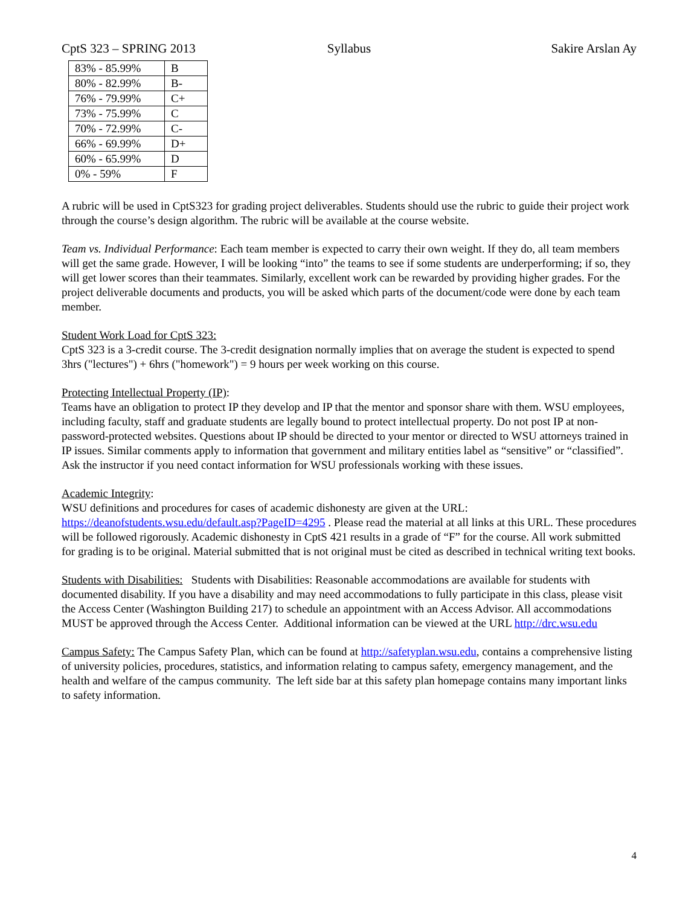CptS 323 – SPRING 2013 Syllabus Sakire Arslan Ay
| 83% - 85.99% | B |
| 80% - 82.99% | B- |
| 76% - 79.99% | C+ |
| 73% - 75.99% | C |
| 70% - 72.99% | C- |
| 66% - 69.99% | D+ |
| 60% - 65.99% | D |
| 0% - 59% | F |
A rubric will be used in CptS323 for grading project deliverables. Students should use the rubric to guide their project work through the course’s design algorithm. The rubric will be available at the course website.
Team vs. Individual Performance: Each team member is expected to carry their own weight. If they do, all team members will get the same grade. However, I will be looking “into” the teams to see if some students are underperforming; if so, they will get lower scores than their teammates. Similarly, excellent work can be rewarded by providing higher grades. For the project deliverable documents and products, you will be asked which parts of the document/code were done by each team member.
Student Work Load for CptS 323:
CptS 323 is a 3-credit course. The 3-credit designation normally implies that on average the student is expected to spend 3hrs ("lectures") + 6hrs ("homework") = 9 hours per week working on this course.
Protecting Intellectual Property (IP):
Teams have an obligation to protect IP they develop and IP that the mentor and sponsor share with them. WSU employees, including faculty, staff and graduate students are legally bound to protect intellectual property. Do not post IP at non-password-protected websites. Questions about IP should be directed to your mentor or directed to WSU attorneys trained in IP issues. Similar comments apply to information that government and military entities label as “sensitive” or “classified”. Ask the instructor if you need contact information for WSU professionals working with these issues.
Academic Integrity:
WSU definitions and procedures for cases of academic dishonesty are given at the URL: https://deanofstudents.wsu.edu/default.asp?PageID=4295 . Please read the material at all links at this URL. These procedures will be followed rigorously. Academic dishonesty in CptS 421 results in a grade of “F” for the course. All work submitted for grading is to be original. Material submitted that is not original must be cited as described in technical writing text books.
Students with Disabilities: Students with Disabilities: Reasonable accommodations are available for students with documented disability. If you have a disability and may need accommodations to fully participate in this class, please visit the Access Center (Washington Building 217) to schedule an appointment with an Access Advisor. All accommodations MUST be approved through the Access Center. Additional information can be viewed at the URL http://drc.wsu.edu
Campus Safety: The Campus Safety Plan, which can be found at http://safetyplan.wsu.edu, contains a comprehensive listing of university policies, procedures, statistics, and information relating to campus safety, emergency management, and the health and welfare of the campus community. The left side bar at this safety plan homepage contains many important links to safety information.
4